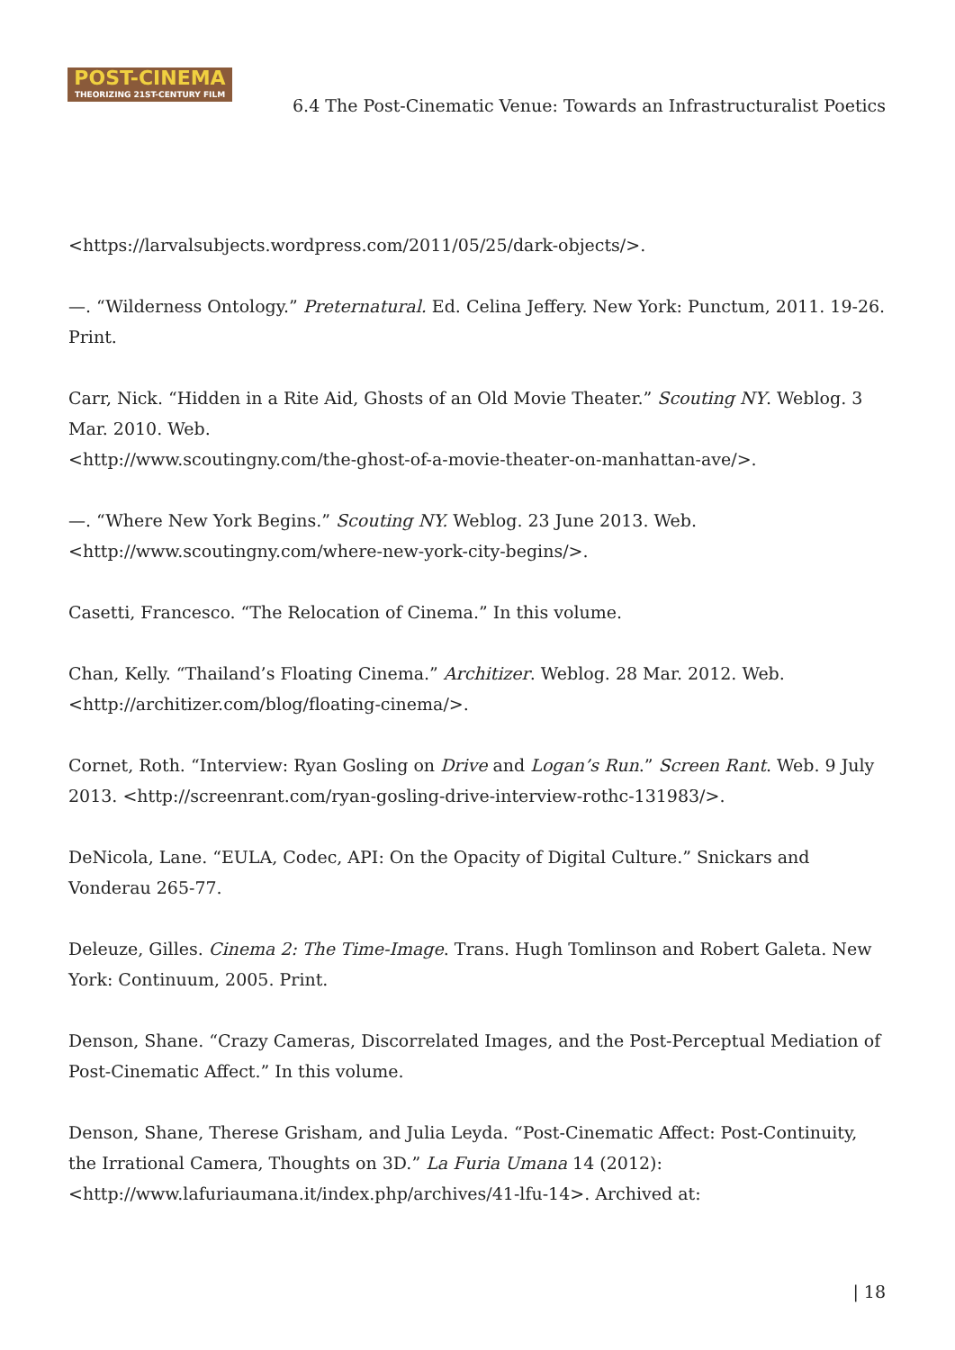POST-CINEMA
THEORIZING 21ST-CENTURY FILM
6.4 The Post-Cinematic Venue: Towards an Infrastructuralist Poetics
<https://larvalsubjects.wordpress.com/2011/05/25/dark-objects/>.
—. “Wilderness Ontology.” Preternatural. Ed. Celina Jeffery. New York: Punctum, 2011. 19-26. Print.
Carr, Nick. “Hidden in a Rite Aid, Ghosts of an Old Movie Theater.” Scouting NY. Weblog. 3 Mar. 2010. Web.
<http://www.scoutingny.com/the-ghost-of-a-movie-theater-on-manhattan-ave/>.
—. “Where New York Begins.” Scouting NY. Weblog. 23 June 2013. Web.
<http://www.scoutingny.com/where-new-york-city-begins/>.
Casetti, Francesco. “The Relocation of Cinema.” In this volume.
Chan, Kelly. “Thailand’s Floating Cinema.” Architizer. Weblog. 28 Mar. 2012. Web.
<http://architizer.com/blog/floating-cinema/>.
Cornet, Roth. “Interview: Ryan Gosling on Drive and Logan’s Run.” Screen Rant. Web. 9 July 2013. <http://screenrant.com/ryan-gosling-drive-interview-rothc-131983/>.
DeNicola, Lane. “EULA, Codec, API: On the Opacity of Digital Culture.” Snickars and Vonderau 265-77.
Deleuze, Gilles. Cinema 2: The Time-Image. Trans. Hugh Tomlinson and Robert Galeta. New York: Continuum, 2005. Print.
Denson, Shane. “Crazy Cameras, Discorrelated Images, and the Post-Perceptual Mediation of Post-Cinematic Affect.” In this volume.
Denson, Shane, Therese Grisham, and Julia Leyda. “Post-Cinematic Affect: Post-Continuity, the Irrational Camera, Thoughts on 3D.” La Furia Umana 14 (2012):
<http://www.lafuriaumana.it/index.php/archives/41-lfu-14>. Archived at:
| 18